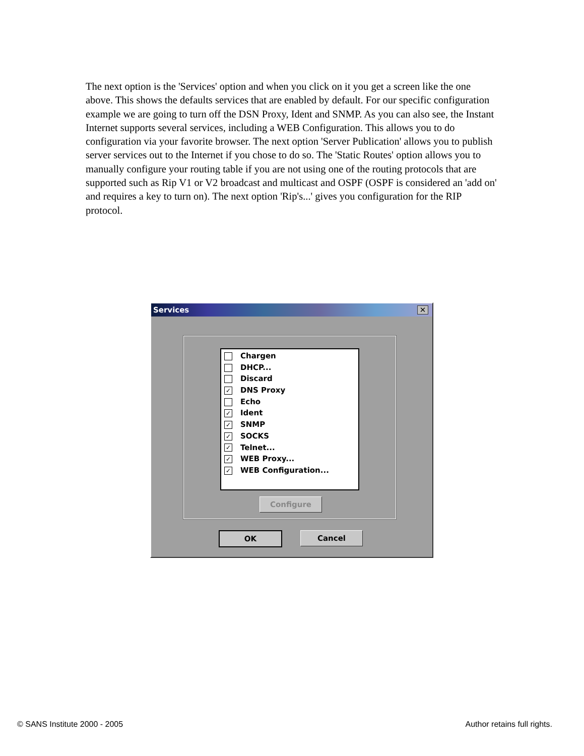The next option is the 'Services' option and when you click on it you get a screen like the one above. This shows the defaults services that are enabled by default. For our specific configuration example we are going to turn off the DSN Proxy, Ident and SNMP. As you can also see, the Instant Internet supports several services, including a WEB Configuration. This allows you to do configuration via your favorite browser. The next option 'Server Publication' allows you to publish server services out to the Internet if you chose to do so. The 'Static Routes' option allows you to manually configure your routing table if you are not using one of the routing protocols that are supported such as Rip V1 or V2 broadcast and multicast and OSPF (OSPF is considered an 'add on' and requires a key to turn on). The next option 'Rip's...' gives you configuration for the RIP protocol.
Services ✕
Chargen
DHCP...
Discard
✓ DNS Proxy
Echo
✓ Ident
✓ SNMP
✓ SOCKS
✓ Telnet...
✓ WEB Proxy...
✓ WEB Configuration...
Configure
OK Cancel
© SANS Institute 2000 - 2005 Author retains full rights.